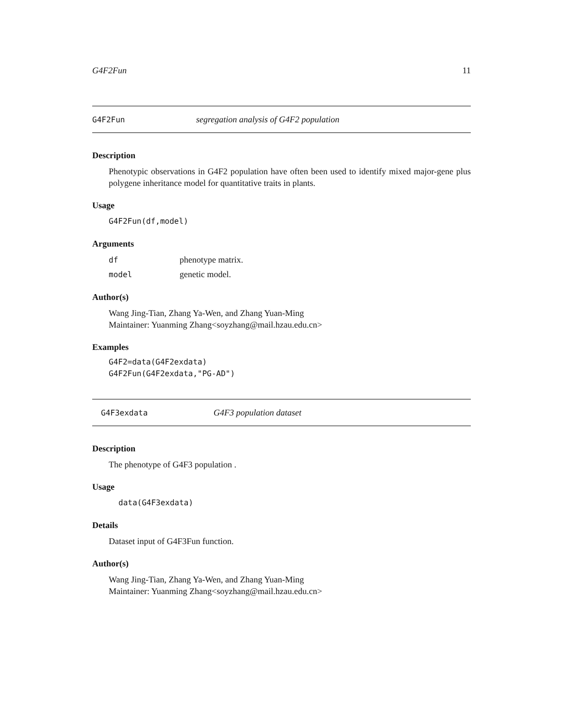G4F2Fun 11
G4F2Fun segregation analysis of G4F2 population
Description
Phenotypic observations in G4F2 population have often been used to identify mixed major-gene plus polygene inheritance model for quantitative traits in plants.
Usage
G4F2Fun(df,model)
Arguments
df phenotype matrix.
model genetic model.
Author(s)
Wang Jing-Tian, Zhang Ya-Wen, and Zhang Yuan-Ming
Maintainer: Yuanming Zhang<soyzhang@mail.hzau.edu.cn>
Examples
G4F2=data(G4F2exdata)
G4F2Fun(G4F2exdata,"PG-AD")
G4F3exdata G4F3 population dataset
Description
The phenotype of G4F3 population .
Usage
data(G4F3exdata)
Details
Dataset input of G4F3Fun function.
Author(s)
Wang Jing-Tian, Zhang Ya-Wen, and Zhang Yuan-Ming
Maintainer: Yuanming Zhang<soyzhang@mail.hzau.edu.cn>